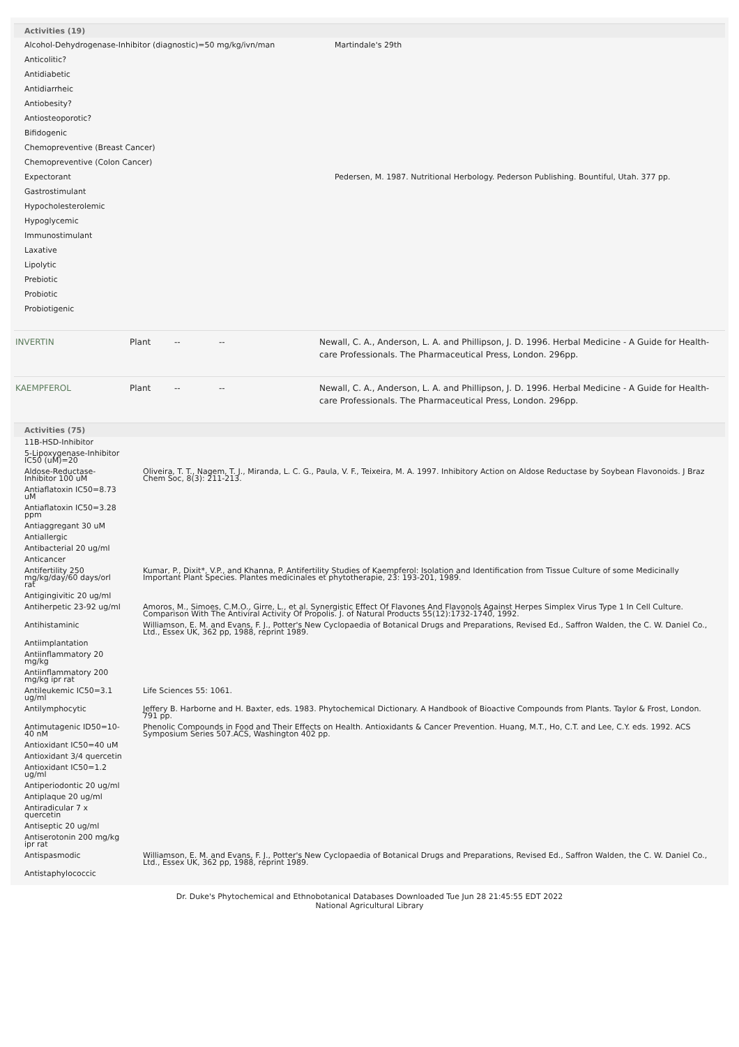Activities (19)
| Alcohol-Dehydrogenase-Inhibitor (diagnostic)=50 mg/kg/ivn/man | Martindale's 29th |
| Anticolitic? | |
| Antidiabetic | |
| Antidiarrheic | |
| Antiobesity? | |
| Antiosteoporotic? | |
| Bifidogenic | |
| Chemopreventive (Breast Cancer) | |
| Chemopreventive (Colon Cancer) | |
| Expectorant | Pedersen, M. 1987. Nutritional Herbology. Pederson Publishing. Bountiful, Utah. 377 pp. |
| Gastrostimulant | |
| Hypocholesterolemic | |
| Hypoglycemic | |
| Immunostimulant | |
| Laxative | |
| Lipolytic | |
| Prebiotic | |
| Probiotic | |
| Probiotigenic | |
| INVERTIN | Plant | -- | -- | Newall, C. A., Anderson, L. A. and Phillipson, J. D. 1996. Herbal Medicine - A Guide for Health-care Professionals. The Pharmaceutical Press, London. 296pp. |
| KAEMPFEROL | Plant | -- | -- | Newall, C. A., Anderson, L. A. and Phillipson, J. D. 1996. Herbal Medicine - A Guide for Health-care Professionals. The Pharmaceutical Press, London. 296pp. |
Activities (75)
| 11B-HSD-Inhibitor | |
| 5-Lipoxygenase-Inhibitor IC50 (uM)=20 | |
| Aldose-Reductase-Inhibitor 100 uM | Oliveira, T. T., Nagem, T. J., Miranda, L. C. G., Paula, V. F., Teixeira, M. A. 1997. Inhibitory Action on Aldose Reductase by Soybean Flavonoids. J Braz Chem Soc, 8(3): 211-213. |
| Antiaflatoxin IC50=8.73 uM | |
| Antiaflatoxin IC50=3.28 ppm | |
| Antiaggregant 30 uM | |
| Antiallergic | |
| Antibacterial 20 ug/ml | |
| Anticancer | |
| Antifertility 250 mg/kg/day/60 days/orl rat | Kumar, P., Dixit*, V.P., and Khanna, P. Antifertility Studies of Kaempferol: Isolation and Identification from Tissue Culture of some Medicinally Important Plant Species. Plantes medicinales et phytotherapie, 23: 193-201, 1989. |
| Antigingivitic 20 ug/ml | |
| Antiherpetic 23-92 ug/ml | Amoros, M., Simoes, C.M.O., Girre, L., et al. Synergistic Effect Of Flavones And Flavonols Against Herpes Simplex Virus Type 1 In Cell Culture. Comparison With The Antiviral Activity Of Propolis. J. of Natural Products 55(12):1732-1740, 1992. |
| Antihistaminic | Williamson, E. M. and Evans, F. J., Potter's New Cyclopaedia of Botanical Drugs and Preparations, Revised Ed., Saffron Walden, the C. W. Daniel Co., Ltd., Essex UK, 362 pp, 1988, reprint 1989. |
| Antiimplantation | |
| Antiinflammatory 20 mg/kg | |
| Antiinflammatory 200 mg/kg ipr rat | |
| Antileukemic IC50=3.1 ug/ml | Life Sciences 55: 1061. |
| Antilymphocytic | Jeffery B. Harborne and H. Baxter, eds. 1983. Phytochemical Dictionary. A Handbook of Bioactive Compounds from Plants. Taylor & Frost, London. 791 pp. |
| Antimutagenic ID50=10-40 nM | Phenolic Compounds in Food and Their Effects on Health. Antioxidants & Cancer Prevention. Huang, M.T., Ho, C.T. and Lee, C.Y. eds. 1992. ACS Symposium Series 507.ACS, Washington 402 pp. |
| Antioxidant IC50=40 uM | |
| Antioxidant 3/4 quercetin | |
| Antioxidant IC50=1.2 ug/ml | |
| Antiperiodontic 20 ug/ml | |
| Antiplaque 20 ug/ml | |
| Antiradicular 7 x quercetin | |
| Antiseptic 20 ug/ml | |
| Antiserotonin 200 mg/kg ipr rat | |
| Antispasmodic | Williamson, E. M. and Evans, F. J., Potter's New Cyclopaedia of Botanical Drugs and Preparations, Revised Ed., Saffron Walden, the C. W. Daniel Co., Ltd., Essex UK, 362 pp, 1988, reprint 1989. |
| Antistaphylococcic | |
Dr. Duke's Phytochemical and Ethnobotanical Databases Downloaded Tue Jun 28 21:45:55 EDT 2022
National Agricultural Library